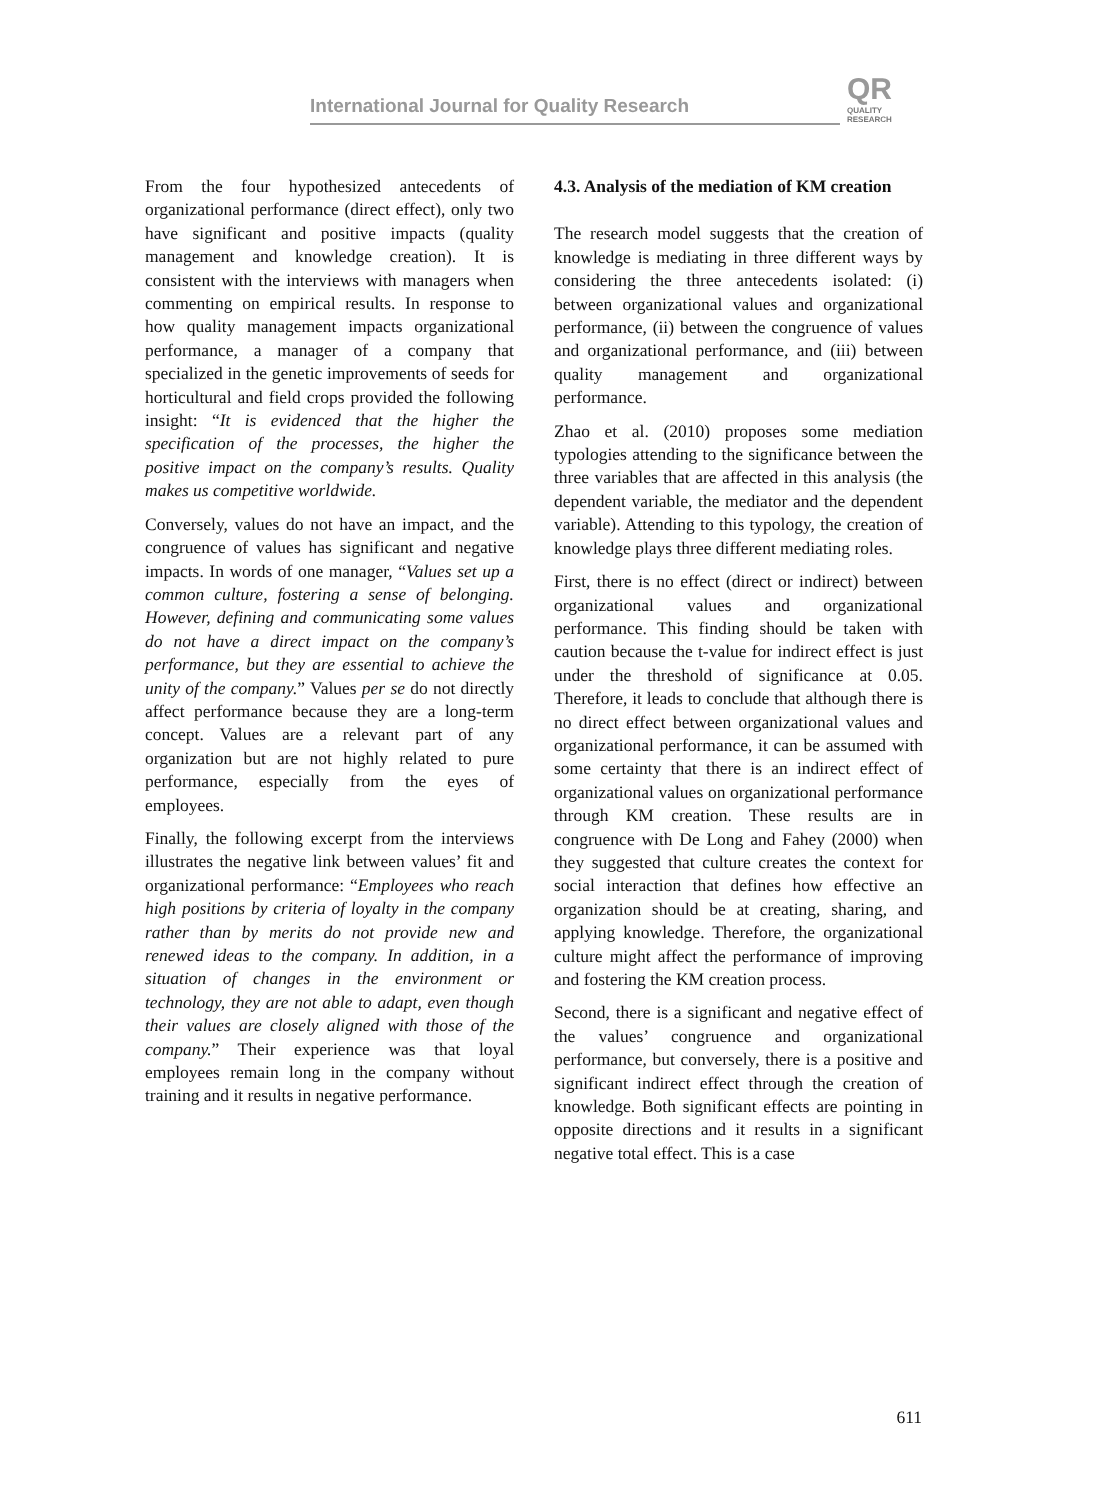International Journal for Quality Research
QR
QUALITY
RESEARCH
From the four hypothesized antecedents of organizational performance (direct effect), only two have significant and positive impacts (quality management and knowledge creation). It is consistent with the interviews with managers when commenting on empirical results. In response to how quality management impacts organizational performance, a manager of a company that specialized in the genetic improvements of seeds for horticultural and field crops provided the following insight: “It is evidenced that the higher the specification of the processes, the higher the positive impact on the company’s results. Quality makes us competitive worldwide.
Conversely, values do not have an impact, and the congruence of values has significant and negative impacts. In words of one manager, “Values set up a common culture, fostering a sense of belonging. However, defining and communicating some values do not have a direct impact on the company’s performance, but they are essential to achieve the unity of the company.” Values per se do not directly affect performance because they are a long-term concept. Values are a relevant part of any organization but are not highly related to pure performance, especially from the eyes of employees.
Finally, the following excerpt from the interviews illustrates the negative link between values’ fit and organizational performance: “Employees who reach high positions by criteria of loyalty in the company rather than by merits do not provide new and renewed ideas to the company. In addition, in a situation of changes in the environment or technology, they are not able to adapt, even though their values are closely aligned with those of the company.” Their experience was that loyal employees remain long in the company without training and it results in negative performance.
4.3. Analysis of the mediation of KM creation
The research model suggests that the creation of knowledge is mediating in three different ways by considering the three antecedents isolated: (i) between organizational values and organizational performance, (ii) between the congruence of values and organizational performance, and (iii) between quality management and organizational performance.
Zhao et al. (2010) proposes some mediation typologies attending to the significance between the three variables that are affected in this analysis (the dependent variable, the mediator and the dependent variable). Attending to this typology, the creation of knowledge plays three different mediating roles.
First, there is no effect (direct or indirect) between organizational values and organizational performance. This finding should be taken with caution because the t-value for indirect effect is just under the threshold of significance at 0.05. Therefore, it leads to conclude that although there is no direct effect between organizational values and organizational performance, it can be assumed with some certainty that there is an indirect effect of organizational values on organizational performance through KM creation. These results are in congruence with De Long and Fahey (2000) when they suggested that culture creates the context for social interaction that defines how effective an organization should be at creating, sharing, and applying knowledge. Therefore, the organizational culture might affect the performance of improving and fostering the KM creation process.
Second, there is a significant and negative effect of the values’ congruence and organizational performance, but conversely, there is a positive and significant indirect effect through the creation of knowledge. Both significant effects are pointing in opposite directions and it results in a significant negative total effect. This is a case
611